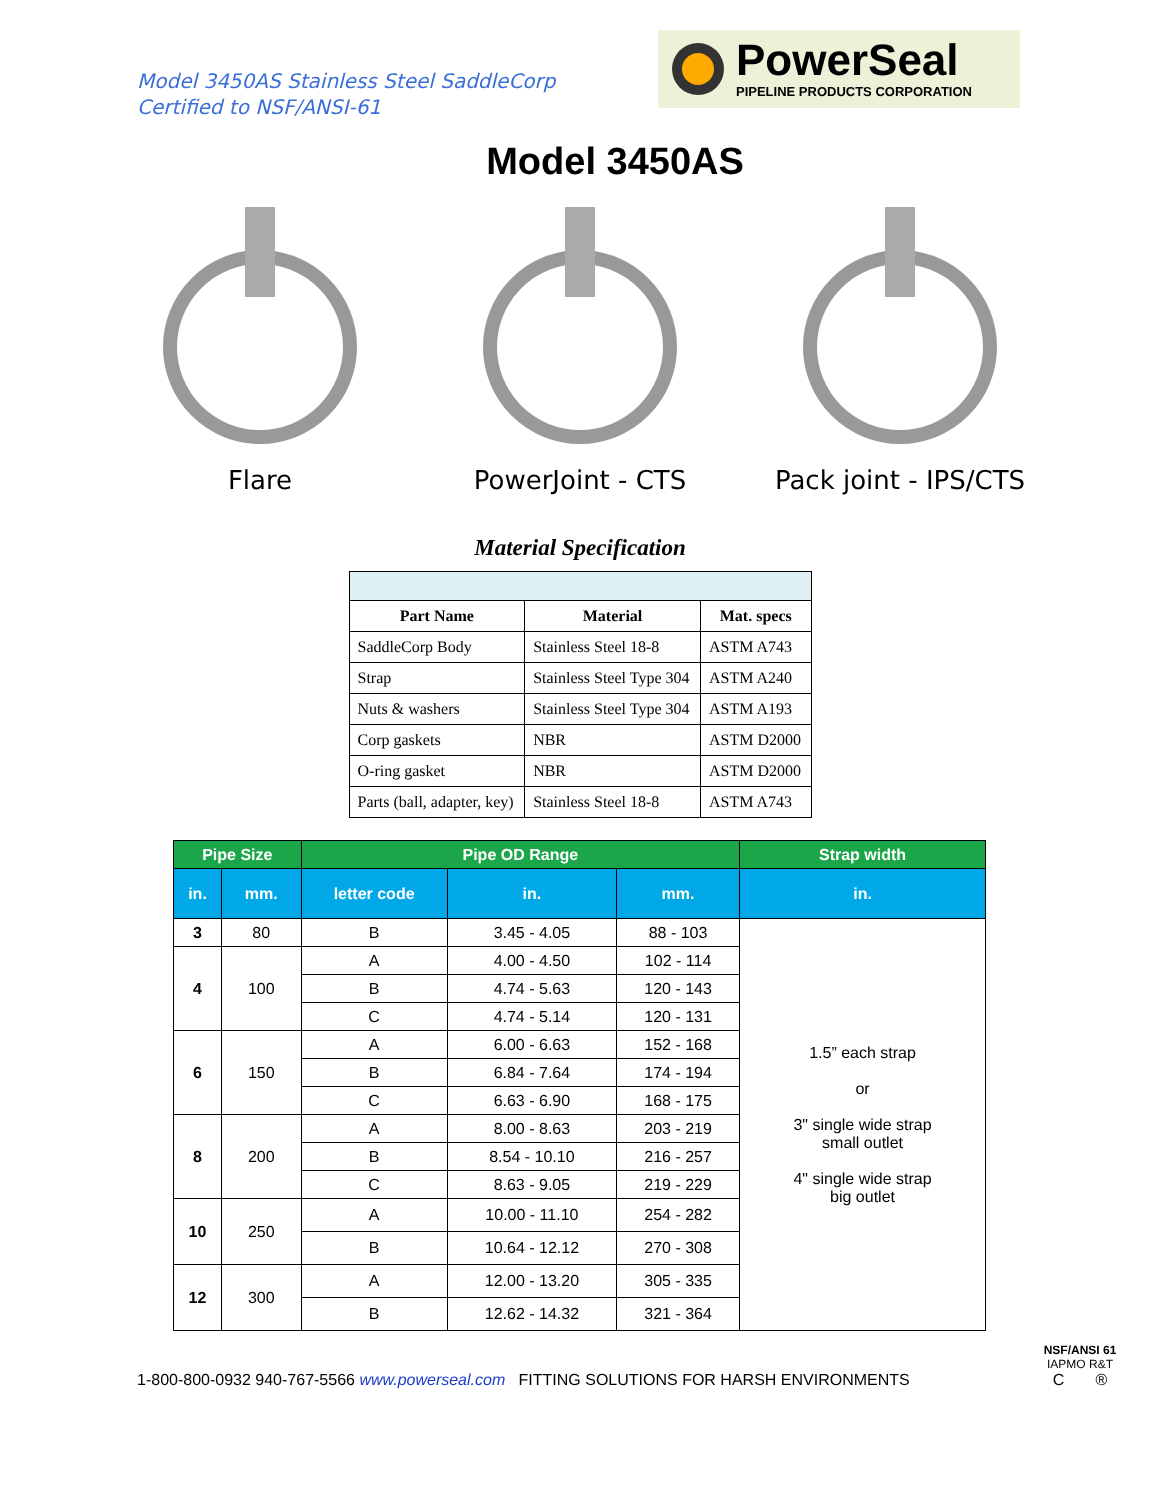Model 3450AS Stainless Steel SaddleCorp
Certified to NSF/ANSI-61
PowerSeal
PIPELINE PRODUCTS CORPORATION
Model 3450AS
Flare PowerJoint - CTS Pack joint - IPS/CTS
Material Specification
| Part Name | Material | Mat. specs |
| --- | --- | --- |
| SaddleCorp Body | Stainless Steel 18-8 | ASTM A743 |
| Strap | Stainless Steel Type 304 | ASTM A240 |
| Nuts & washers | Stainless Steel Type 304 | ASTM A193 |
| Corp gaskets | NBR | ASTM D2000 |
| O-ring gasket | NBR | ASTM D2000 |
| Parts (ball, adapter, key) | Stainless Steel 18-8 | ASTM A743 |
| Pipe Size | | Pipe OD Range | | | Strap width |
| --- | --- | --- | --- | --- | --- |
| in. | mm. | letter code | in. | mm. | in. |
| 3 | 80 | B | 3.45 - 4.05 | 88 - 103 | 1.5” each strap or 3" single wide strap small outlet 4" single wide strap big outlet |
| 4 | 100 | A | 4.00 - 4.50 | 102 - 114 | |
| | | B | 4.74 - 5.63 | 120 - 143 | |
| | | C | 4.74 - 5.14 | 120 - 131 | |
| 6 | 150 | A | 6.00 - 6.63 | 152 - 168 | |
| | | B | 6.84 - 7.64 | 174 - 194 | |
| | | C | 6.63 - 6.90 | 168 - 175 | |
| 8 | 200 | A | 8.00 - 8.63 | 203 - 219 | |
| | | B | 8.54 - 10.10 | 216 - 257 | |
| | | C | 8.63 - 9.05 | 219 - 229 | |
| 10 | 250 | A | 10.00 - 11.10 | 254 - 282 | |
| | | B | 10.64 - 12.12 | 270 - 308 | |
| 12 | 300 | A | 12.00 - 13.20 | 305 - 335 | |
| | | B | 12.62 - 14.32 | 321 - 364 | |
1-800-800-0932 940-767-5566 www.powerseal.com FITTING SOLUTIONS FOR HARSH ENVIRONMENTS
NSF/ANSI 61
IAPMO R&T
C ®